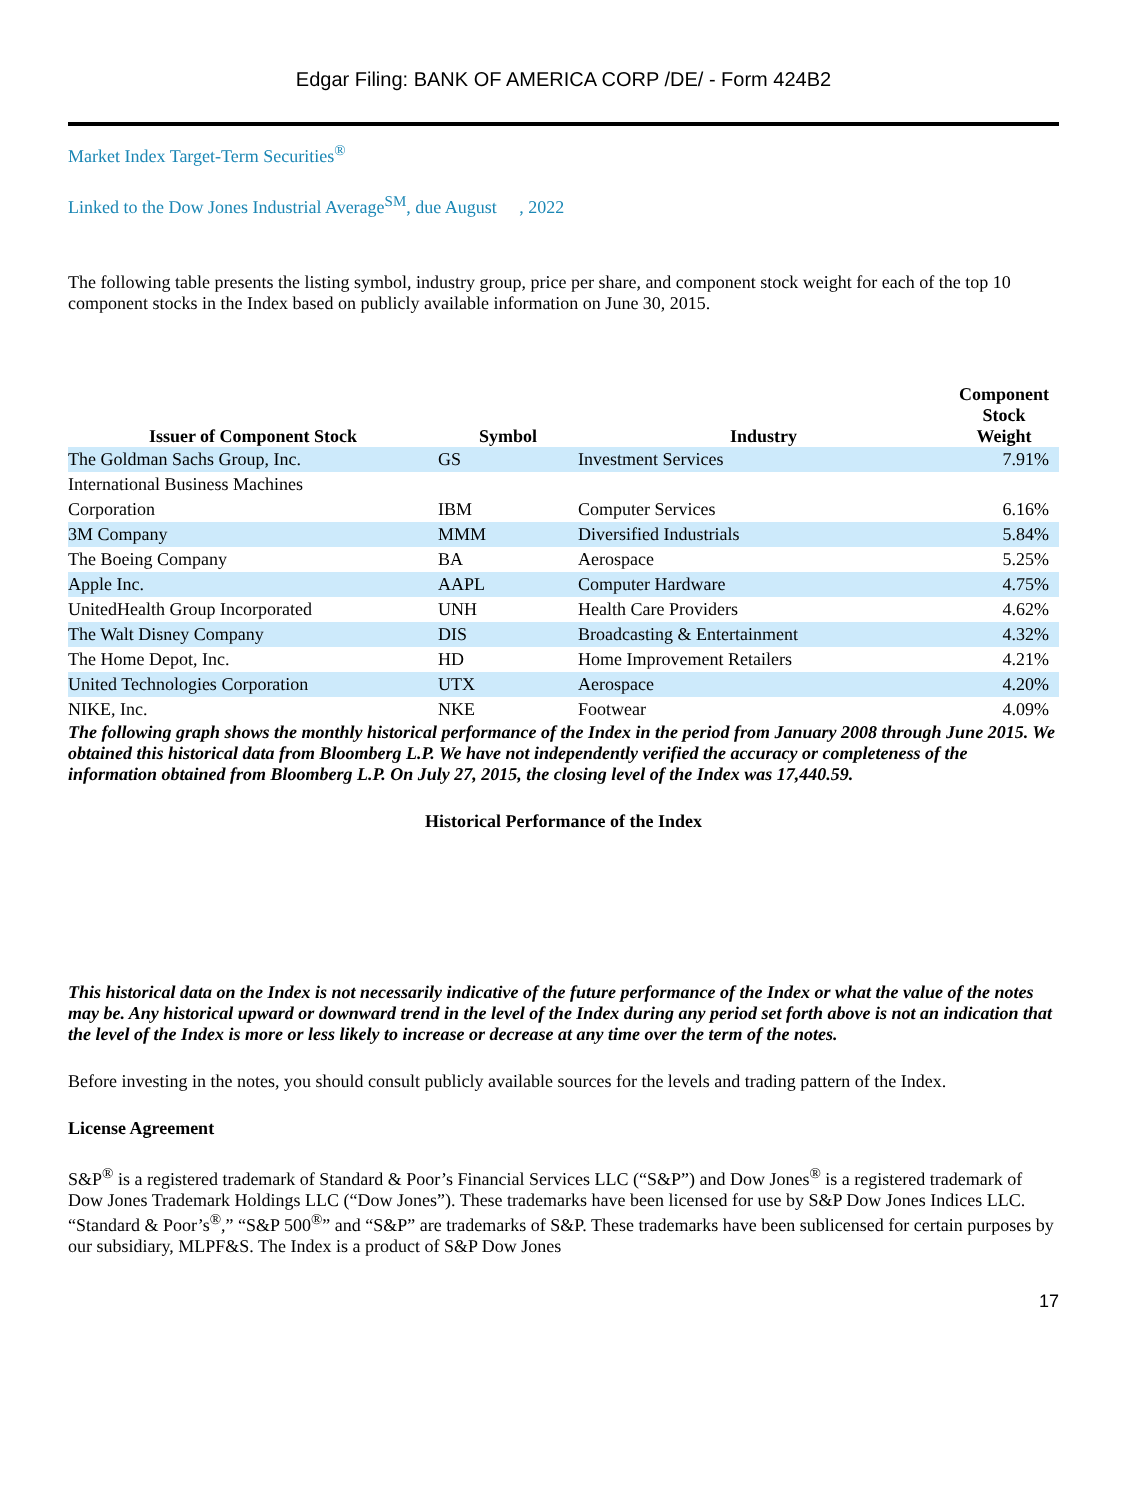Edgar Filing: BANK OF AMERICA CORP /DE/ - Form 424B2
Market Index Target-Term Securities<sup>®</sup>
Linked to the Dow Jones Industrial Average<sup>SM</sup>, due August , 2022
The following table presents the listing symbol, industry group, price per share, and component stock weight for each of the top 10 component stocks in the Index based on publicly available information on June 30, 2015.
| Issuer of Component Stock | Symbol | Industry | Component Stock Weight |
| --- | --- | --- | --- |
| The Goldman Sachs Group, Inc. | GS | Investment Services | 7.91% |
| International Business Machines Corporation | IBM | Computer Services | 6.16% |
| 3M Company | MMM | Diversified Industrials | 5.84% |
| The Boeing Company | BA | Aerospace | 5.25% |
| Apple Inc. | AAPL | Computer Hardware | 4.75% |
| UnitedHealth Group Incorporated | UNH | Health Care Providers | 4.62% |
| The Walt Disney Company | DIS | Broadcasting & Entertainment | 4.32% |
| The Home Depot, Inc. | HD | Home Improvement Retailers | 4.21% |
| United Technologies Corporation | UTX | Aerospace | 4.20% |
| NIKE, Inc. | NKE | Footwear | 4.09% |
The following graph shows the monthly historical performance of the Index in the period from January 2008 through June 2015. We obtained this historical data from Bloomberg L.P. We have not independently verified the accuracy or completeness of the information obtained from Bloomberg L.P. On July 27, 2015, the closing level of the Index was 17,440.59.
Historical Performance of the Index
This historical data on the Index is not necessarily indicative of the future performance of the Index or what the value of the notes may be. Any historical upward or downward trend in the level of the Index during any period set forth above is not an indication that the level of the Index is more or less likely to increase or decrease at any time over the term of the notes.
Before investing in the notes, you should consult publicly available sources for the levels and trading pattern of the Index.
License Agreement
S&P<sup>®</sup> is a registered trademark of Standard & Poor’s Financial Services LLC (“S&P”) and Dow Jones<sup>®</sup> is a registered trademark of Dow Jones Trademark Holdings LLC (“Dow Jones”). These trademarks have been licensed for use by S&P Dow Jones Indices LLC. “Standard & Poor’s<sup>®</sup>,” “S&P 500<sup>®</sup>” and “S&P” are trademarks of S&P. These trademarks have been sublicensed for certain purposes by our subsidiary, MLPF&S. The Index is a product of S&P Dow Jones
17